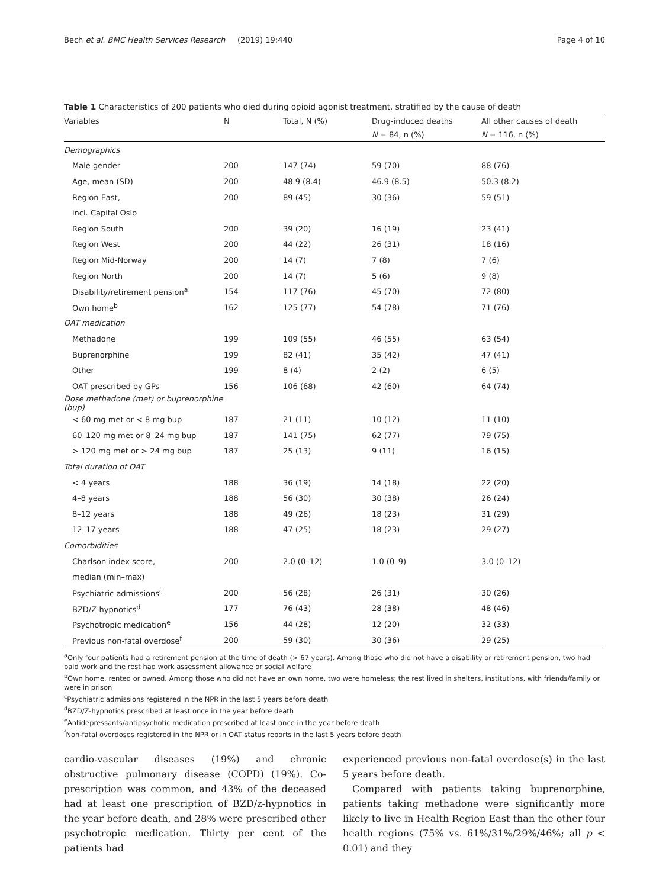Bech et al. BMC Health Services Research (2019) 19:440 Page 4 of 10
Table 1 Characteristics of 200 patients who died during opioid agonist treatment, stratified by the cause of death
| Variables | N | Total, N (%) | Drug-induced deaths | All other causes of death |
| --- | --- | --- | --- | --- |
| | | | N = 84, n (%) | N = 116, n (%) |
| Demographics | | | | |
| Male gender | 200 | 147 (74) | 59 (70) | 88 (76) |
| Age, mean (SD) | 200 | 48.9 (8.4) | 46.9 (8.5) | 50.3 (8.2) |
| Region East, | 200 | 89 (45) | 30 (36) | 59 (51) |
| incl. Capital Oslo | | | | |
| Region South | 200 | 39 (20) | 16 (19) | 23 (41) |
| Region West | 200 | 44 (22) | 26 (31) | 18 (16) |
| Region Mid-Norway | 200 | 14 (7) | 7 (8) | 7 (6) |
| Region North | 200 | 14 (7) | 5 (6) | 9 (8) |
| Disability/retirement pension<sup>a</sup> | 154 | 117 (76) | 45 (70) | 72 (80) |
| Own home<sup>b</sup> | 162 | 125 (77) | 54 (78) | 71 (76) |
| OAT medication | | | | |
| Methadone | 199 | 109 (55) | 46 (55) | 63 (54) |
| Buprenorphine | 199 | 82 (41) | 35 (42) | 47 (41) |
| Other | 199 | 8 (4) | 2 (2) | 6 (5) |
| OAT prescribed by GPs | 156 | 106 (68) | 42 (60) | 64 (74) |
| Dose methadone (met) or buprenorphine (bup) | | | | |
| < 60 mg met or < 8 mg bup | 187 | 21 (11) | 10 (12) | 11 (10) |
| 60–120 mg met or 8–24 mg bup | 187 | 141 (75) | 62 (77) | 79 (75) |
| > 120 mg met or > 24 mg bup | 187 | 25 (13) | 9 (11) | 16 (15) |
| Total duration of OAT | | | | |
| < 4 years | 188 | 36 (19) | 14 (18) | 22 (20) |
| 4–8 years | 188 | 56 (30) | 30 (38) | 26 (24) |
| 8–12 years | 188 | 49 (26) | 18 (23) | 31 (29) |
| 12–17 years | 188 | 47 (25) | 18 (23) | 29 (27) |
| Comorbidities | | | | |
| Charlson index score, | 200 | 2.0 (0–12) | 1.0 (0–9) | 3.0 (0–12) |
| median (min–max) | | | | |
| Psychiatric admissions<sup>c</sup> | 200 | 56 (28) | 26 (31) | 30 (26) |
| BZD/Z-hypnotics<sup>d</sup> | 177 | 76 (43) | 28 (38) | 48 (46) |
| Psychotropic medication<sup>e</sup> | 156 | 44 (28) | 12 (20) | 32 (33) |
| Previous non-fatal overdose<sup>f</sup> | 200 | 59 (30) | 30 (36) | 29 (25) |
<sup>a</sup> Only four patients had a retirement pension at the time of death (> 67 years). Among those who did not have a disability or retirement pension, two had paid work and the rest had work assessment allowance or social welfare
<sup>b</sup> Own home, rented or owned. Among those who did not have an own home, two were homeless; the rest lived in shelters, institutions, with friends/family or were in prison
<sup>c</sup> Psychiatric admissions registered in the NPR in the last 5 years before death
<sup>d</sup> BZD/Z-hypnotics prescribed at least once in the year before death
<sup>e</sup> Antidepressants/antipsychotic medication prescribed at least once in the year before death
<sup>f</sup> Non-fatal overdoses registered in the NPR or in OAT status reports in the last 5 years before death
cardio-vascular diseases (19%) and chronic obstructive pulmonary disease (COPD) (19%). Co-prescription was common, and 43% of the deceased had at least one prescription of BZD/z-hypnotics in the year before death, and 28% were prescribed other psychotropic medication. Thirty per cent of the patients had
experienced previous non-fatal overdose(s) in the last 5 years before death.
Compared with patients taking buprenorphine, patients taking methadone were significantly more likely to live in Health Region East than the other four health regions (75% vs. 61%/31%/29%/46%; all p < 0.01) and they